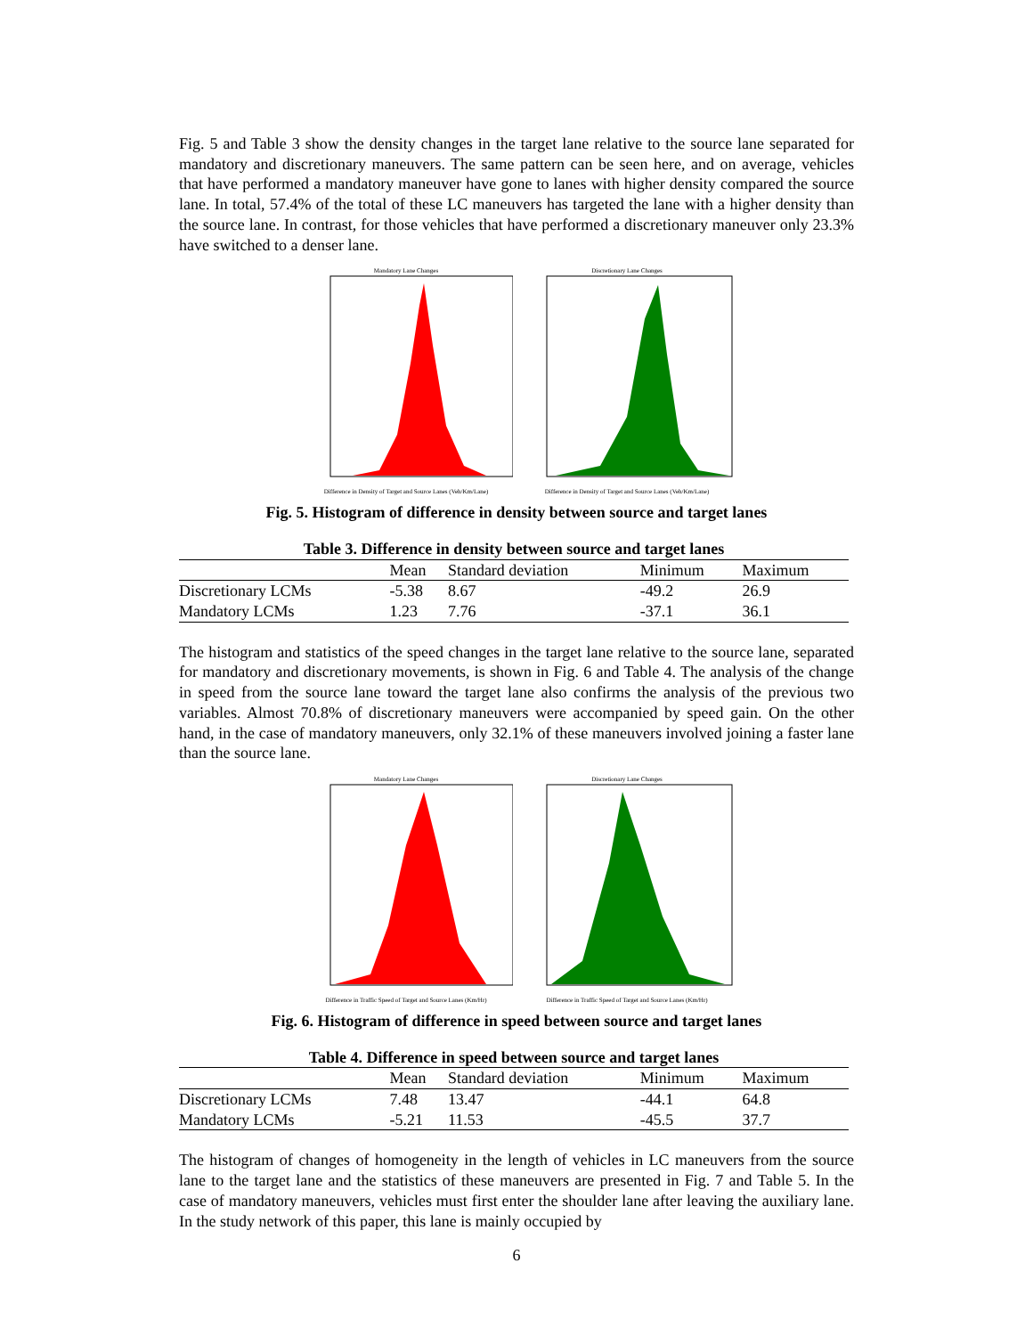Fig. 5 and Table 3 show the density changes in the target lane relative to the source lane separated for mandatory and discretionary maneuvers. The same pattern can be seen here, and on average, vehicles that have performed a mandatory maneuver have gone to lanes with higher density compared the source lane. In total, 57.4% of the total of these LC maneuvers has targeted the lane with a higher density than the source lane. In contrast, for those vehicles that have performed a discretionary maneuver only 23.3% have switched to a denser lane.
Mandatory Lane Changes
Difference in Density of Target and Source Lanes (Veh/Km/Lane)
Discretionary Lane Changes
Difference in Density of Target and Source Lanes (Veh/Km/Lane)
Fig. 5. Histogram of difference in density between source and target lanes
Table 3. Difference in density between source and target lanes
| | Mean | Standard deviation | Minimum | Maximum |
| --- | --- | --- | --- | --- |
| Discretionary LCMs | -5.38 | 8.67 | -49.2 | 26.9 |
| Mandatory LCMs | 1.23 | 7.76 | -37.1 | 36.1 |
The histogram and statistics of the speed changes in the target lane relative to the source lane, separated for mandatory and discretionary movements, is shown in Fig. 6 and Table 4. The analysis of the change in speed from the source lane toward the target lane also confirms the analysis of the previous two variables. Almost 70.8% of discretionary maneuvers were accompanied by speed gain. On the other hand, in the case of mandatory maneuvers, only 32.1% of these maneuvers involved joining a faster lane than the source lane.
Mandatory Lane Changes
Difference in Traffic Speed of Target and Source Lanes (Km/Hr)
Discretionary Lane Changes
Difference in Traffic Speed of Target and Source Lanes (Km/Hr)
Fig. 6. Histogram of difference in speed between source and target lanes
Table 4. Difference in speed between source and target lanes
| | Mean | Standard deviation | Minimum | Maximum |
| --- | --- | --- | --- | --- |
| Discretionary LCMs | 7.48 | 13.47 | -44.1 | 64.8 |
| Mandatory LCMs | -5.21 | 11.53 | -45.5 | 37.7 |
The histogram of changes of homogeneity in the length of vehicles in LC maneuvers from the source lane to the target lane and the statistics of these maneuvers are presented in Fig. 7 and Table 5. In the case of mandatory maneuvers, vehicles must first enter the shoulder lane after leaving the auxiliary lane. In the study network of this paper, this lane is mainly occupied by
6